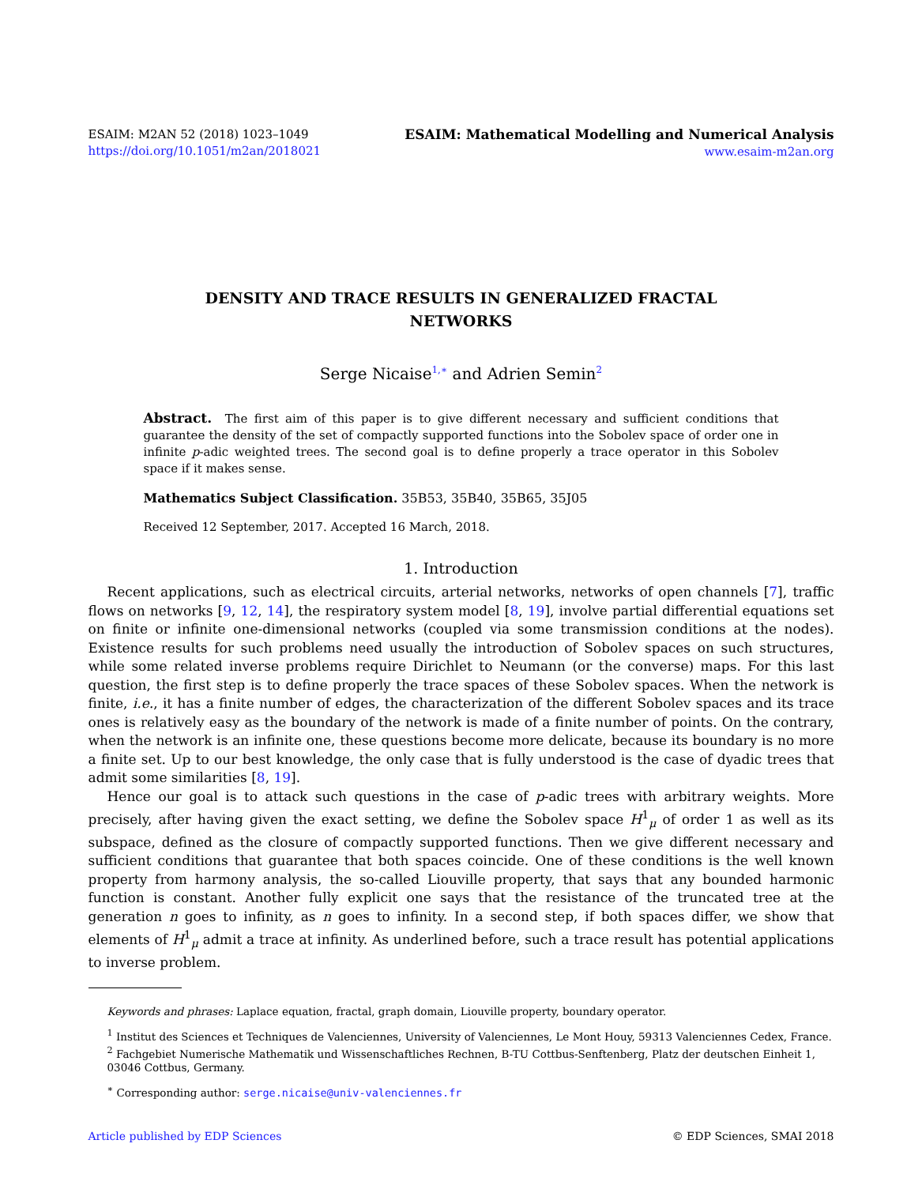ESAIM: M2AN 52 (2018) 1023–1049
https://doi.org/10.1051/m2an/2018021
ESAIM: Mathematical Modelling and Numerical Analysis
www.esaim-m2an.org
DENSITY AND TRACE RESULTS IN GENERALIZED FRACTAL NETWORKS
Serge Nicaise<sup>1,∗</sup> and Adrien Semin<sup>2</sup>
Abstract. The first aim of this paper is to give different necessary and sufficient conditions that guarantee the density of the set of compactly supported functions into the Sobolev space of order one in infinite p-adic weighted trees. The second goal is to define properly a trace operator in this Sobolev space if it makes sense.
Mathematics Subject Classification. 35B53, 35B40, 35B65, 35J05
Received 12 September, 2017. Accepted 16 March, 2018.
1. Introduction
Recent applications, such as electrical circuits, arterial networks, networks of open channels [7], traffic flows on networks [9, 12, 14], the respiratory system model [8, 19], involve partial differential equations set on finite or infinite one-dimensional networks (coupled via some transmission conditions at the nodes). Existence results for such problems need usually the introduction of Sobolev spaces on such structures, while some related inverse problems require Dirichlet to Neumann (or the converse) maps. For this last question, the first step is to define properly the trace spaces of these Sobolev spaces. When the network is finite, i.e., it has a finite number of edges, the characterization of the different Sobolev spaces and its trace ones is relatively easy as the boundary of the network is made of a finite number of points. On the contrary, when the network is an infinite one, these questions become more delicate, because its boundary is no more a finite set. Up to our best knowledge, the only case that is fully understood is the case of dyadic trees that admit some similarities [8, 19].
Hence our goal is to attack such questions in the case of p-adic trees with arbitrary weights. More precisely, after having given the exact setting, we define the Sobolev space H<sup>1</sup><sub>μ</sub> of order 1 as well as its subspace, defined as the closure of compactly supported functions. Then we give different necessary and sufficient conditions that guarantee that both spaces coincide. One of these conditions is the well known property from harmony analysis, the so-called Liouville property, that says that any bounded harmonic function is constant. Another fully explicit one says that the resistance of the truncated tree at the generation n goes to infinity, as n goes to infinity. In a second step, if both spaces differ, we show that elements of H<sup>1</sup><sub>μ</sub> admit a trace at infinity. As underlined before, such a trace result has potential applications to inverse problem.
Keywords and phrases: Laplace equation, fractal, graph domain, Liouville property, boundary operator.
<sup>1</sup> Institut des Sciences et Techniques de Valenciennes, University of Valenciennes, Le Mont Houy, 59313 Valenciennes Cedex, France.
<sup>2</sup> Fachgebiet Numerische Mathematik und Wissenschaftliches Rechnen, B-TU Cottbus-Senftenberg, Platz der deutschen Einheit 1, 03046 Cottbus, Germany.
<sup>∗</sup> Corresponding author: serge.nicaise@univ-valenciennes.fr
Article published by EDP Sciences © EDP Sciences, SMAI 2018